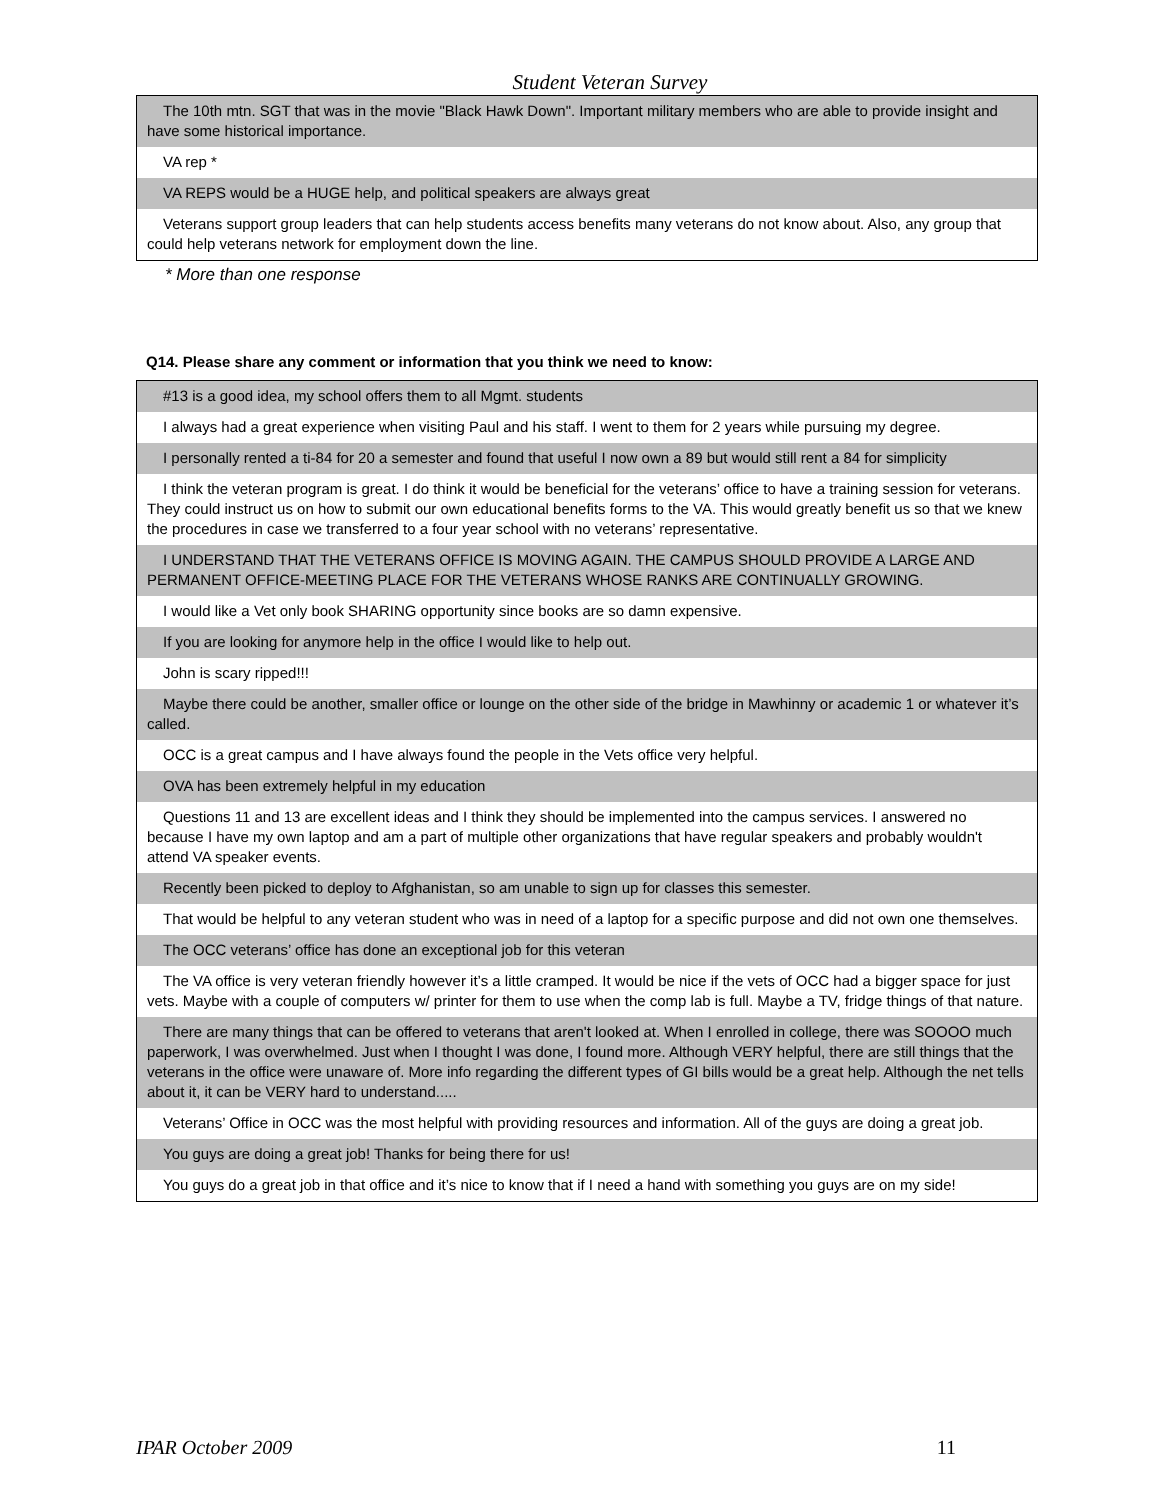Student Veteran Survey
| The 10th mtn. SGT that was in the movie "Black Hawk Down". Important military members who are able to provide insight and have some historical importance. |
| VA rep * |
| VA REPS would be a HUGE help, and political speakers are always great |
| Veterans support group leaders that can help students access benefits many veterans do not know about. Also, any group that could help veterans network for employment down the line. |
* More than one response
Q14. Please share any comment or information that you think we need to know:
| #13 is a good idea, my school offers them to all Mgmt. students |
| I always had a great experience when visiting Paul and his staff. I went to them for 2 years while pursuing my degree. |
| I personally rented a ti-84 for 20 a semester and found that useful I now own a 89 but would still rent a 84 for simplicity |
| I think the veteran program is great. I do think it would be beneficial for the veterans’ office to have a training session for veterans. They could instruct us on how to submit our own educational benefits forms to the VA. This would greatly benefit us so that we knew the procedures in case we transferred to a four year school with no veterans’ representative. |
| I UNDERSTAND THAT THE VETERANS OFFICE IS MOVING AGAIN. THE CAMPUS SHOULD PROVIDE A LARGE AND PERMANENT OFFICE-MEETING PLACE FOR THE VETERANS WHOSE RANKS ARE CONTINUALLY GROWING. |
| I would like a Vet only book SHARING opportunity since books are so damn expensive. |
| If you are looking for anymore help in the office I would like to help out. |
| John is scary ripped!!! |
| Maybe there could be another, smaller office or lounge on the other side of the bridge in Mawhinny or academic 1 or whatever it’s called. |
| OCC is a great campus and I have always found the people in the Vets office very helpful. |
| OVA has been extremely helpful in my education |
| Questions 11 and 13 are excellent ideas and I think they should be implemented into the campus services. I answered no because I have my own laptop and am a part of multiple other organizations that have regular speakers and probably wouldn't attend VA speaker events. |
| Recently been picked to deploy to Afghanistan, so am unable to sign up for classes this semester. |
| That would be helpful to any veteran student who was in need of a laptop for a specific purpose and did not own one themselves. |
| The OCC veterans’ office has done an exceptional job for this veteran |
| The VA office is very veteran friendly however it’s a little cramped. It would be nice if the vets of OCC had a bigger space for just vets. Maybe with a couple of computers w/ printer for them to use when the comp lab is full. Maybe a TV, fridge things of that nature. |
| There are many things that can be offered to veterans that aren't looked at. When I enrolled in college, there was SOOOO much paperwork, I was overwhelmed. Just when I thought I was done, I found more. Although VERY helpful, there are still things that the veterans in the office were unaware of. More info regarding the different types of GI bills would be a great help. Although the net tells about it, it can be VERY hard to understand..... |
| Veterans’ Office in OCC was the most helpful with providing resources and information. All of the guys are doing a great job. |
| You guys are doing a great job! Thanks for being there for us! |
| You guys do a great job in that office and it’s nice to know that if I need a hand with something you guys are on my side! |
IPAR October 2009 11